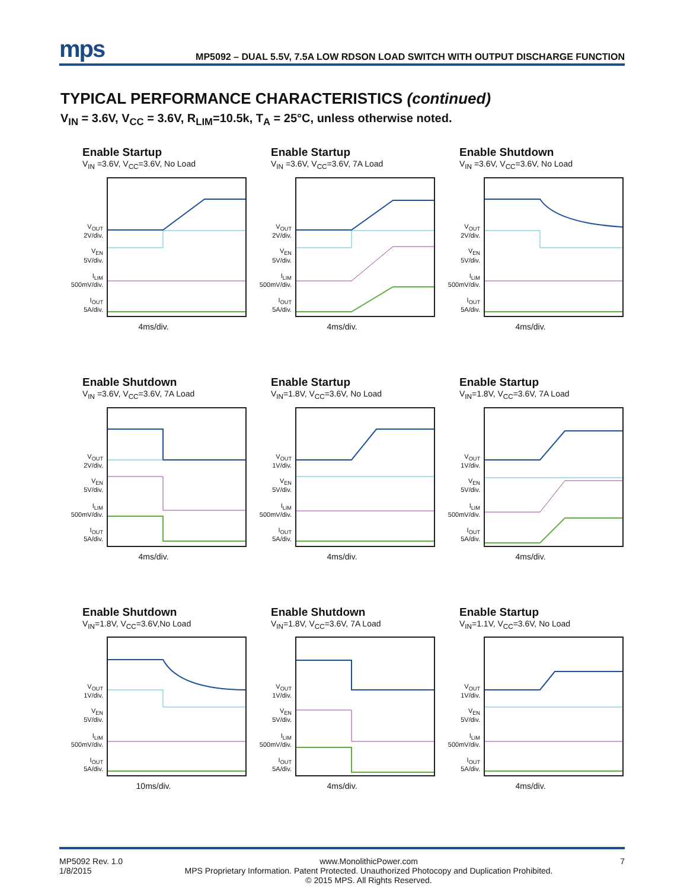mps
MP5092 – DUAL 5.5V, 7.5A LOW RDSON LOAD SWITCH WITH OUTPUT DISCHARGE FUNCTION
TYPICAL PERFORMANCE CHARACTERISTICS (continued)
V<sub>IN</sub> = 3.6V, V<sub>CC</sub> = 3.6V, R<sub>LIM</sub>=10.5k, T<sub>A</sub> = 25°C, unless otherwise noted.
Enable Startup
V<sub>IN</sub> =3.6V, V<sub>CC</sub>=3.6V, No Load
V<sub>OUT</sub>
2V/div.
V<sub>EN</sub>
5V/div.
I<sub>LIM</sub>
500mV/div.
I<sub>OUT</sub>
5A/div.
4ms/div.
Enable Startup
V<sub>IN</sub> =3.6V, V<sub>CC</sub>=3.6V, 7A Load
V<sub>OUT</sub>
2V/div.
V<sub>EN</sub>
5V/div.
I<sub>LIM</sub>
500mV/div.
I<sub>OUT</sub>
5A/div.
4ms/div.
Enable Shutdown
V<sub>IN</sub> =3.6V, V<sub>CC</sub>=3.6V, No Load
V<sub>OUT</sub>
2V/div.
V<sub>EN</sub>
5V/div.
I<sub>LIM</sub>
500mV/div.
I<sub>OUT</sub>
5A/div.
4ms/div.
Enable Shutdown
V<sub>IN</sub> =3.6V, V<sub>CC</sub>=3.6V, 7A Load
V<sub>OUT</sub>
2V/div.
V<sub>EN</sub>
5V/div.
I<sub>LIM</sub>
500mV/div.
I<sub>OUT</sub>
5A/div.
4ms/div.
Enable Startup
V<sub>IN</sub>=1.8V, V<sub>CC</sub>=3.6V, No Load
V<sub>OUT</sub>
1V/div.
V<sub>EN</sub>
5V/div.
I<sub>LIM</sub>
500mV/div.
I<sub>OUT</sub>
5A/div.
4ms/div.
Enable Startup
V<sub>IN</sub>=1.8V, V<sub>CC</sub>=3.6V, 7A Load
V<sub>OUT</sub>
1V/div.
V<sub>EN</sub>
5V/div.
I<sub>LIM</sub>
500mV/div.
I<sub>OUT</sub>
5A/div.
4ms/div.
Enable Shutdown
V<sub>IN</sub>=1.8V, V<sub>CC</sub>=3.6V,No Load
V<sub>OUT</sub>
1V/div.
V<sub>EN</sub>
5V/div.
I<sub>LIM</sub>
500mV/div.
I<sub>OUT</sub>
5A/div.
10ms/div.
Enable Shutdown
V<sub>IN</sub>=1.8V, V<sub>CC</sub>=3.6V, 7A Load
V<sub>OUT</sub>
1V/div.
V<sub>EN</sub>
5V/div.
I<sub>LIM</sub>
500mV/div.
I<sub>OUT</sub>
5A/div.
4ms/div.
Enable Startup
V<sub>IN</sub>=1.1V, V<sub>CC</sub>=3.6V, No Load
V<sub>OUT</sub>
1V/div.
V<sub>EN</sub>
5V/div.
I<sub>LIM</sub>
500mV/div.
I<sub>OUT</sub>
5A/div.
4ms/div.
MP5092 Rev. 1.0
1/8/2015
www.MonolithicPower.com
MPS Proprietary Information. Patent Protected. Unauthorized Photocopy and Duplication Prohibited.
© 2015 MPS. All Rights Reserved.
7